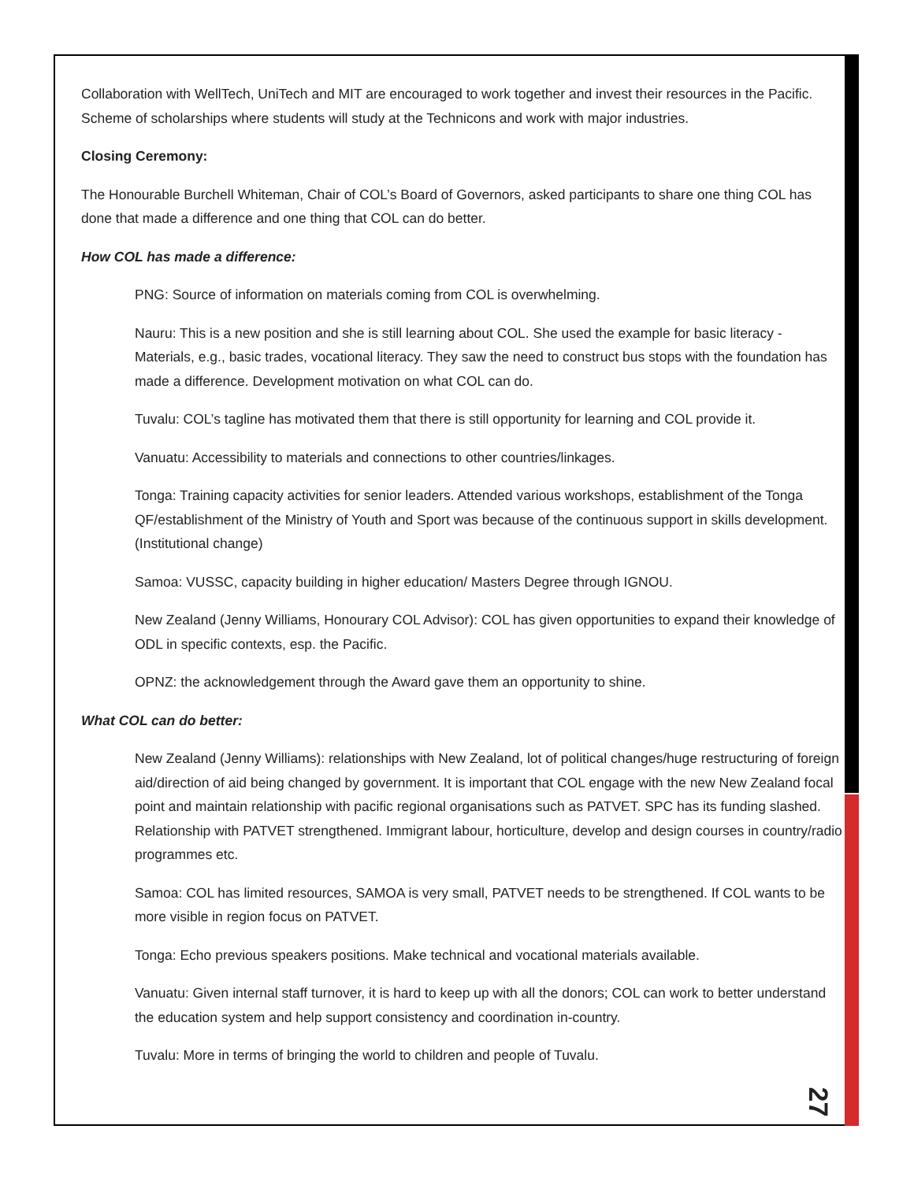Collaboration with WellTech, UniTech and MIT are encouraged to work together and invest their resources in the Pacific. Scheme of scholarships where students will study at the Technicons and work with major industries.
Closing Ceremony:
The Honourable Burchell Whiteman, Chair of COL’s Board of Governors, asked participants to share one thing COL has done that made a difference and one thing that COL can do better.
How COL has made a difference:
PNG: Source of information on materials coming from COL is overwhelming.
Nauru: This is a new position and she is still learning about COL. She used the example for basic literacy - Materials, e.g., basic trades, vocational literacy. They saw the need to construct bus stops with the foundation has made a difference. Development motivation on what COL can do.
Tuvalu: COL’s tagline has motivated them that there is still opportunity for learning and COL provide it.
Vanuatu: Accessibility to materials and connections to other countries/linkages.
Tonga: Training capacity activities for senior leaders. Attended various workshops, establishment of the Tonga QF/establishment of the Ministry of Youth and Sport was because of the continuous support in skills development. (Institutional change)
Samoa: VUSSC, capacity building in higher education/ Masters Degree through IGNOU.
New Zealand (Jenny Williams, Honourary COL Advisor): COL has given opportunities to expand their knowledge of ODL in specific contexts, esp. the Pacific.
OPNZ: the acknowledgement through the Award gave them an opportunity to shine.
What COL can do better:
New Zealand (Jenny Williams): relationships with New Zealand, lot of political changes/huge restructuring of foreign aid/direction of aid being changed by government. It is important that COL engage with the new New Zealand focal point and maintain relationship with pacific regional organisations such as PATVET. SPC has its funding slashed. Relationship with PATVET strengthened. Immigrant labour, horticulture, develop and design courses in country/radio programmes etc.
Samoa: COL has limited resources, SAMOA is very small, PATVET needs to be strengthened. If COL wants to be more visible in region focus on PATVET.
Tonga: Echo previous speakers positions. Make technical and vocational materials available.
Vanuatu: Given internal staff turnover, it is hard to keep up with all the donors; COL can work to better understand the education system and help support consistency and coordination in-country.
Tuvalu: More in terms of bringing the world to children and people of Tuvalu.
27